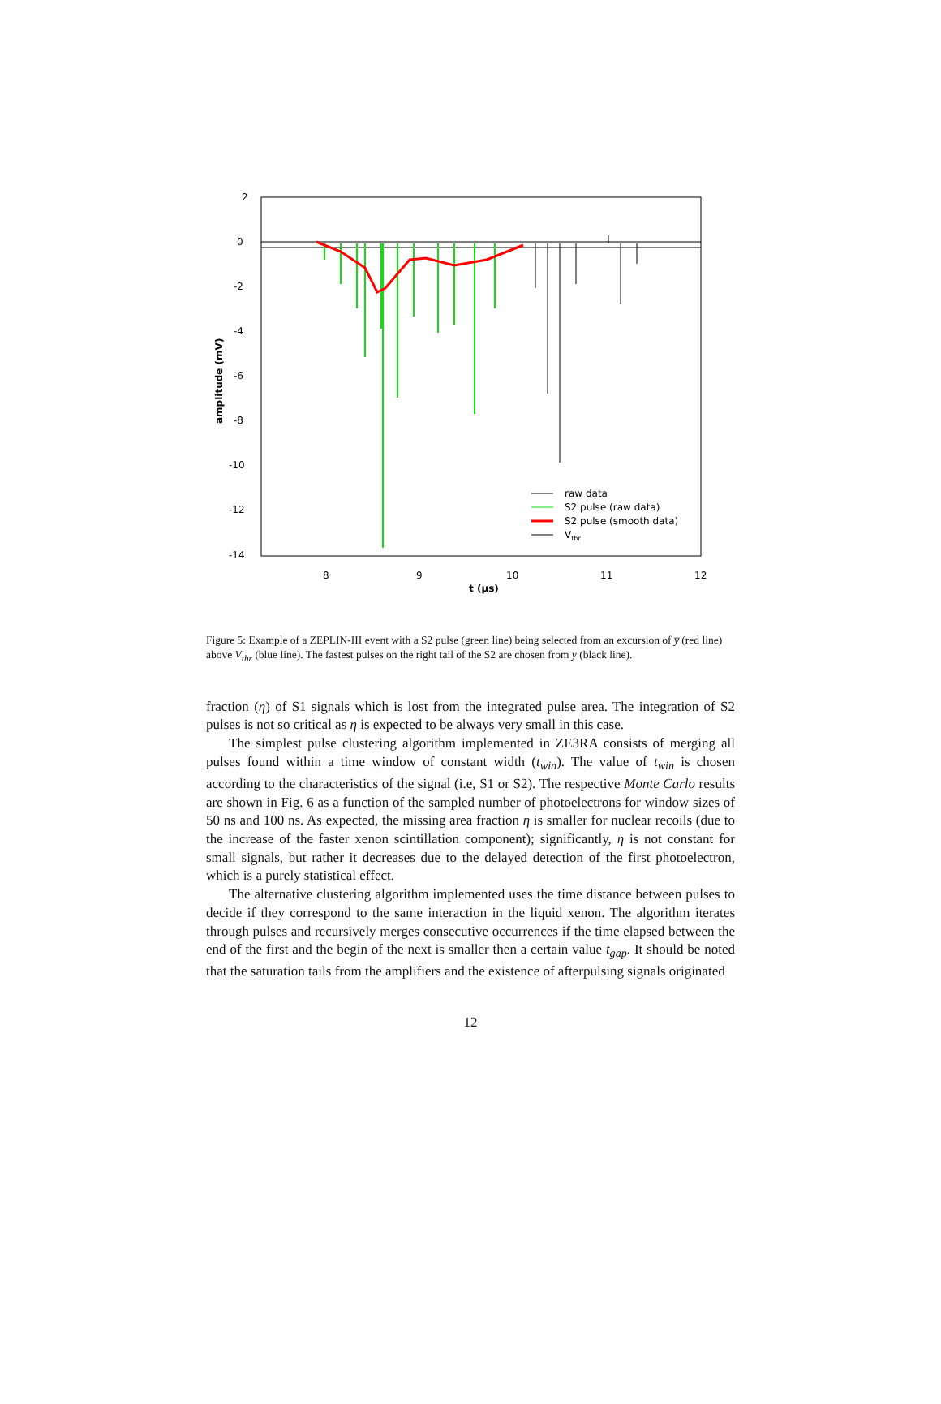2
0
-2
-4
-6
-8
-10
-12
-14
8
9
10
11
12
t (μs)
amplitude (mV)
raw data
S2 pulse (raw data)
S2 pulse (smooth data)
Vthr
Figure 5: Example of a ZEPLIN-III event with a S2 pulse (green line) being selected from an excursion of y̅ (red line) above V<sub>thr</sub> (blue line). The fastest pulses on the right tail of the S2 are chosen from y (black line).
fraction (η) of S1 signals which is lost from the integrated pulse area. The integration of S2 pulses is not so critical as η is expected to be always very small in this case.
The simplest pulse clustering algorithm implemented in ZE3RA consists of merging all pulses found within a time window of constant width (t<sub>win</sub>). The value of t<sub>win</sub> is chosen according to the characteristics of the signal (i.e, S1 or S2). The respective Monte Carlo results are shown in Fig. 6 as a function of the sampled number of photoelectrons for window sizes of 50 ns and 100 ns. As expected, the missing area fraction η is smaller for nuclear recoils (due to the increase of the faster xenon scintillation component); significantly, η is not constant for small signals, but rather it decreases due to the delayed detection of the first photoelectron, which is a purely statistical effect.
The alternative clustering algorithm implemented uses the time distance between pulses to decide if they correspond to the same interaction in the liquid xenon. The algorithm iterates through pulses and recursively merges consecutive occurrences if the time elapsed between the end of the first and the begin of the next is smaller then a certain value t<sub>gap</sub>. It should be noted that the saturation tails from the amplifiers and the existence of afterpulsing signals originated
12